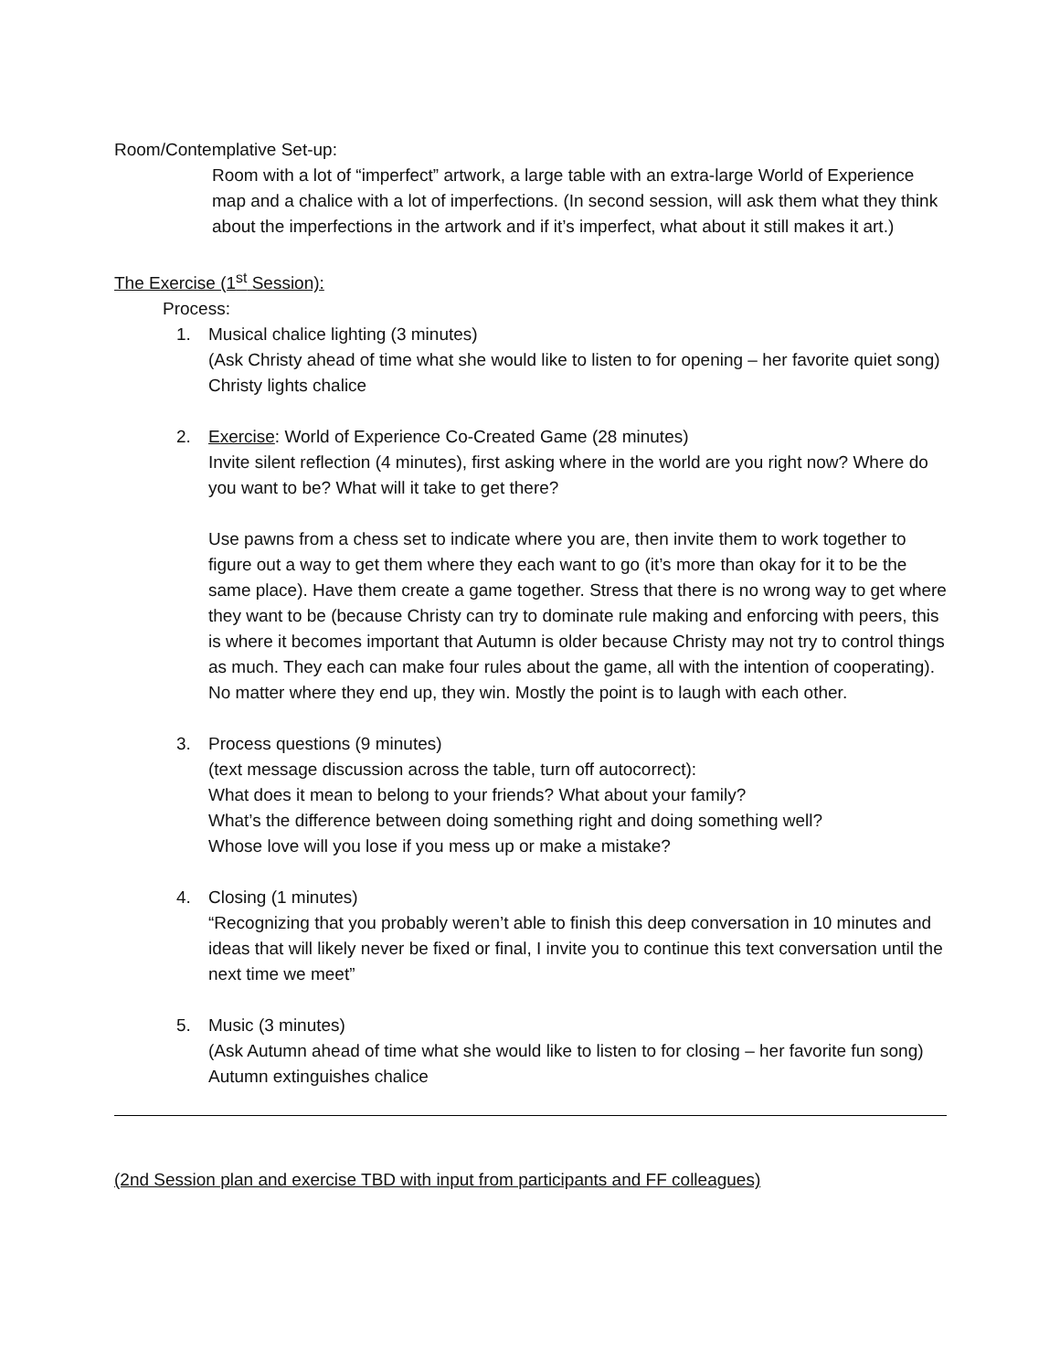Room/Contemplative Set-up:
Room with a lot of “imperfect” artwork, a large table with an extra-large World of Experience map and a chalice with a lot of imperfections. (In second session, will ask them what they think about the imperfections in the artwork and if it’s imperfect, what about it still makes it art.)
The Exercise (1<sup>st</sup> Session):
Process:
1. Musical chalice lighting (3 minutes)
(Ask Christy ahead of time what she would like to listen to for opening – her favorite quiet song) Christy lights chalice
2. Exercise: World of Experience Co-Created Game (28 minutes)
Invite silent reflection (4 minutes), first asking where in the world are you right now? Where do you want to be? What will it take to get there?
Use pawns from a chess set to indicate where you are, then invite them to work together to figure out a way to get them where they each want to go (it’s more than okay for it to be the same place). Have them create a game together. Stress that there is no wrong way to get where they want to be (because Christy can try to dominate rule making and enforcing with peers, this is where it becomes important that Autumn is older because Christy may not try to control things as much. They each can make four rules about the game, all with the intention of cooperating). No matter where they end up, they win. Mostly the point is to laugh with each other.
3. Process questions (9 minutes)
(text message discussion across the table, turn off autocorrect):
What does it mean to belong to your friends? What about your family?
What’s the difference between doing something right and doing something well?
Whose love will you lose if you mess up or make a mistake?
4. Closing (1 minutes)
“Recognizing that you probably weren’t able to finish this deep conversation in 10 minutes and ideas that will likely never be fixed or final, I invite you to continue this text conversation until the next time we meet”
5. Music (3 minutes)
(Ask Autumn ahead of time what she would like to listen to for closing – her favorite fun song) Autumn extinguishes chalice
(2nd Session plan and exercise TBD with input from participants and FF colleagues)